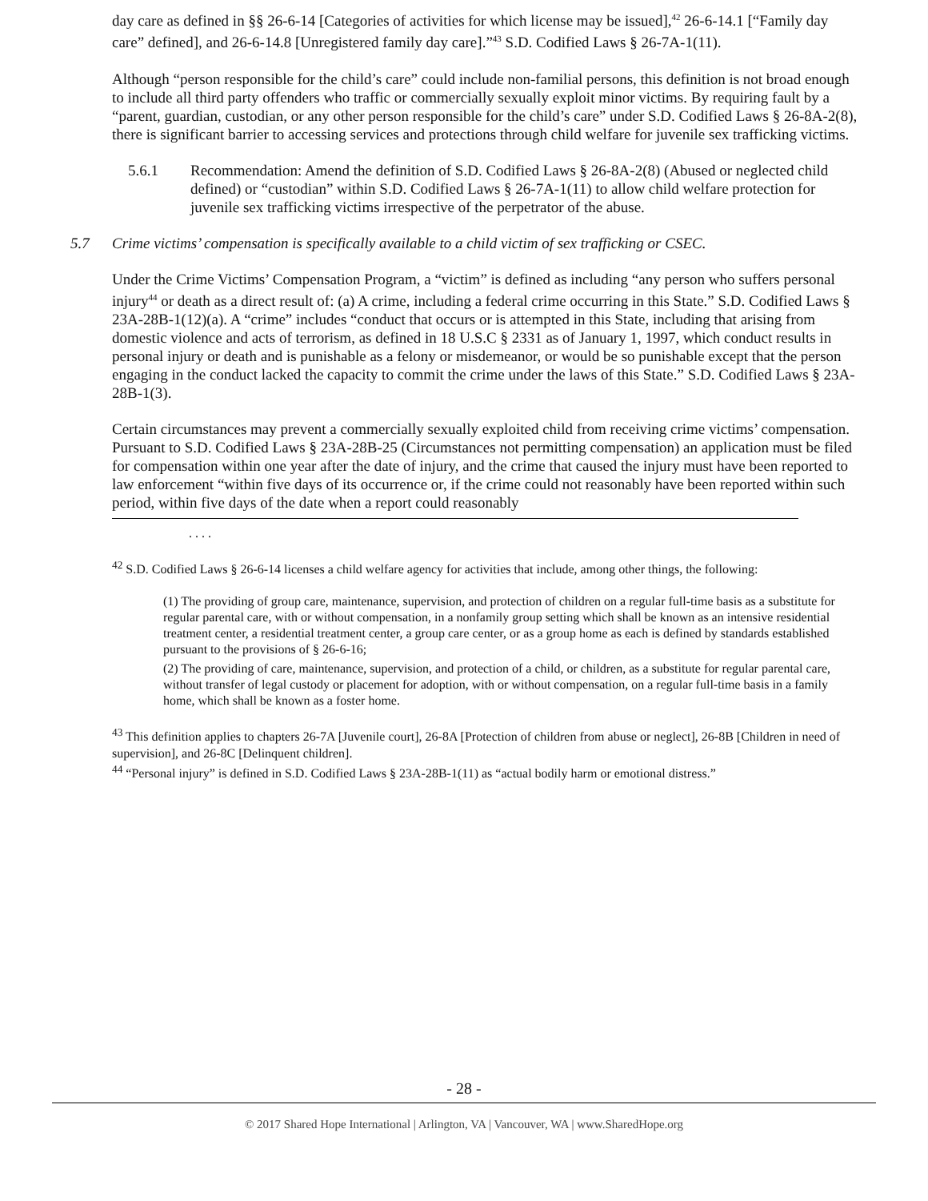day care as defined in §§ 26-6-14 [Categories of activities for which license may be issued],<sup>42</sup> 26-6-14.1 [“Family day care” defined], and 26-6-14.8 [Unregistered family day care].”<sup>43</sup> S.D. Codified Laws § 26-7A-1(11).
Although “person responsible for the child’s care” could include non-familial persons, this definition is not broad enough to include all third party offenders who traffic or commercially sexually exploit minor victims. By requiring fault by a “parent, guardian, custodian, or any other person responsible for the child’s care” under S.D. Codified Laws § 26-8A-2(8), there is significant barrier to accessing services and protections through child welfare for juvenile sex trafficking victims.
5.6.1 Recommendation: Amend the definition of S.D. Codified Laws § 26-8A-2(8) (Abused or neglected child defined) or “custodian” within S.D. Codified Laws § 26-7A-1(11) to allow child welfare protection for juvenile sex trafficking victims irrespective of the perpetrator of the abuse.
5.7 Crime victims’ compensation is specifically available to a child victim of sex trafficking or CSEC.
Under the Crime Victims’ Compensation Program, a “victim” is defined as including “any person who suffers personal injury<sup>44</sup> or death as a direct result of: (a) A crime, including a federal crime occurring in this State.” S.D. Codified Laws § 23A-28B-1(12)(a). A “crime” includes “conduct that occurs or is attempted in this State, including that arising from domestic violence and acts of terrorism, as defined in 18 U.S.C § 2331 as of January 1, 1997, which conduct results in personal injury or death and is punishable as a felony or misdemeanor, or would be so punishable except that the person engaging in the conduct lacked the capacity to commit the crime under the laws of this State.” S.D. Codified Laws § 23A-28B-1(3).
Certain circumstances may prevent a commercially sexually exploited child from receiving crime victims’ compensation. Pursuant to S.D. Codified Laws § 23A-28B-25 (Circumstances not permitting compensation) an application must be filed for compensation within one year after the date of injury, and the crime that caused the injury must have been reported to law enforcement “within five days of its occurrence or, if the crime could not reasonably have been reported within such period, within five days of the date when a report could reasonably
. . . .
<sup>42</sup> S.D. Codified Laws § 26-6-14 licenses a child welfare agency for activities that include, among other things, the following:
(1) The providing of group care, maintenance, supervision, and protection of children on a regular full-time basis as a substitute for regular parental care, with or without compensation, in a nonfamily group setting which shall be known as an intensive residential treatment center, a residential treatment center, a group care center, or as a group home as each is defined by standards established pursuant to the provisions of § 26-6-16;
(2) The providing of care, maintenance, supervision, and protection of a child, or children, as a substitute for regular parental care, without transfer of legal custody or placement for adoption, with or without compensation, on a regular full-time basis in a family home, which shall be known as a foster home.
<sup>43</sup> This definition applies to chapters 26-7A [Juvenile court], 26-8A [Protection of children from abuse or neglect], 26-8B [Children in need of supervision], and 26-8C [Delinquent children].
<sup>44</sup> “Personal injury” is defined in S.D. Codified Laws § 23A-28B-1(11) as “actual bodily harm or emotional distress.”
- 28 -
© 2017 Shared Hope International | Arlington, VA | Vancouver, WA | www.SharedHope.org